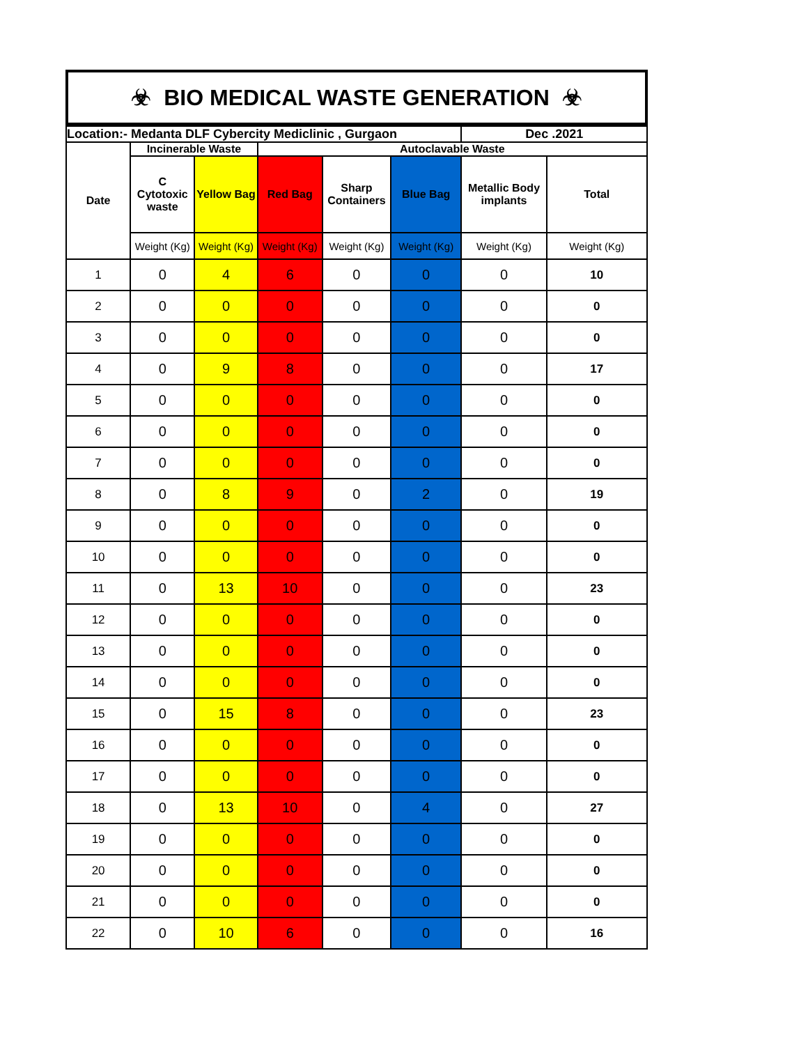☣ BIO MEDICAL WASTE GENERATION ☣
| Location:- Medanta DLF Cybercity Mediclinic , Gurgaon | | | | | | Dec .2021 | |
| --- | --- | --- | --- | --- | --- | --- | --- |
| Date | Incinerable Waste | | Autoclavable Waste | | | | |
| | C Cytotoxic waste | Yellow Bag | Red Bag | Sharp Containers | Blue Bag | Metallic Body implants | Total |
| | Weight (Kg) | Weight (Kg) | Weight (Kg) | Weight (Kg) | Weight (Kg) | Weight (Kg) | Weight (Kg) |
| 1 | 0 | 4 | 6 | 0 | 0 | 0 | 10 |
| 2 | 0 | 0 | 0 | 0 | 0 | 0 | 0 |
| 3 | 0 | 0 | 0 | 0 | 0 | 0 | 0 |
| 4 | 0 | 9 | 8 | 0 | 0 | 0 | 17 |
| 5 | 0 | 0 | 0 | 0 | 0 | 0 | 0 |
| 6 | 0 | 0 | 0 | 0 | 0 | 0 | 0 |
| 7 | 0 | 0 | 0 | 0 | 0 | 0 | 0 |
| 8 | 0 | 8 | 9 | 0 | 2 | 0 | 19 |
| 9 | 0 | 0 | 0 | 0 | 0 | 0 | 0 |
| 10 | 0 | 0 | 0 | 0 | 0 | 0 | 0 |
| 11 | 0 | 13 | 10 | 0 | 0 | 0 | 23 |
| 12 | 0 | 0 | 0 | 0 | 0 | 0 | 0 |
| 13 | 0 | 0 | 0 | 0 | 0 | 0 | 0 |
| 14 | 0 | 0 | 0 | 0 | 0 | 0 | 0 |
| 15 | 0 | 15 | 8 | 0 | 0 | 0 | 23 |
| 16 | 0 | 0 | 0 | 0 | 0 | 0 | 0 |
| 17 | 0 | 0 | 0 | 0 | 0 | 0 | 0 |
| 18 | 0 | 13 | 10 | 0 | 4 | 0 | 27 |
| 19 | 0 | 0 | 0 | 0 | 0 | 0 | 0 |
| 20 | 0 | 0 | 0 | 0 | 0 | 0 | 0 |
| 21 | 0 | 0 | 0 | 0 | 0 | 0 | 0 |
| 22 | 0 | 10 | 6 | 0 | 0 | 0 | 16 |